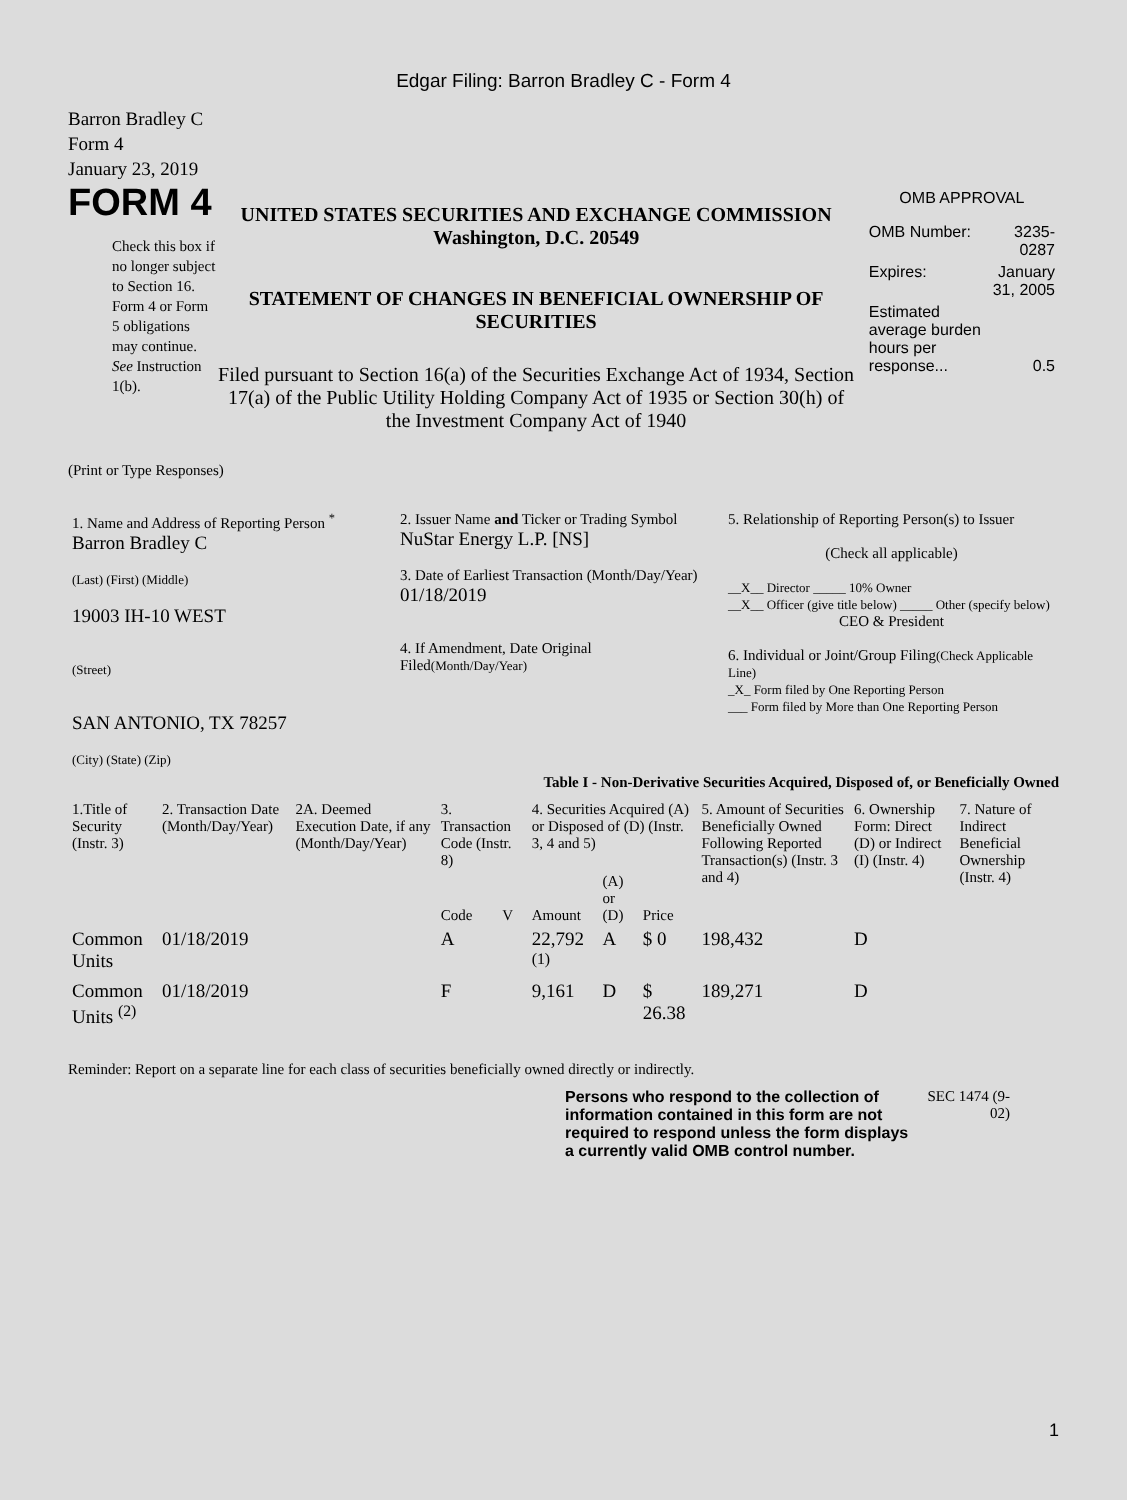Edgar Filing: Barron Bradley C - Form 4
Barron Bradley C
Form 4
January 23, 2019
FORM 4
Check this box if no longer subject to Section 16. Form 4 or Form 5 obligations may continue. See Instruction 1(b).
UNITED STATES SECURITIES AND EXCHANGE COMMISSION
Washington, D.C. 20549
STATEMENT OF CHANGES IN BENEFICIAL OWNERSHIP OF SECURITIES
Filed pursuant to Section 16(a) of the Securities Exchange Act of 1934, Section 17(a) of the Public Utility Holding Company Act of 1935 or Section 30(h) of the Investment Company Act of 1940
OMB APPROVAL
| OMB Number: | 3235-0287 |
| Expires: | January 31, 2005 |
| Estimated average burden hours per response... | 0.5 |
(Print or Type Responses)
| 1. Name and Address of Reporting Person <sup>*</sup> Barron Bradley C (Last) (First) (Middle) 19003 IH-10 WEST (Street) SAN ANTONIO, TX 78257 (City) (State) (Zip) | 2. Issuer Name and Ticker or Trading Symbol NuStar Energy L.P. [NS] 3. Date of Earliest Transaction (Month/Day/Year) 01/18/2019 4. If Amendment, Date Original Filed (Month/Day/Year) | 5. Relationship of Reporting Person(s) to Issuer (Check all applicable) __X__ Director _____ 10% Owner __X__ Officer (give title below) _____ Other (specify below) CEO & President 6. Individual or Joint/Group Filing (Check Applicable Line) _X_ Form filed by One Reporting Person ___ Form filed by More than One Reporting Person |
Table I - Non-Derivative Securities Acquired, Disposed of, or Beneficially Owned
| 1.Title of Security (Instr. 3) | 2. Transaction Date (Month/Day/Year) | 2A. Deemed Execution Date, if any (Month/Day/Year) | 3. Transaction Code (Instr. 8) | | 4. Securities Acquired (A) or Disposed of (D) (Instr. 3, 4 and 5) | | | 5. Amount of Securities Beneficially Owned Following Reported Transaction(s) (Instr. 3 and 4) | 6. Ownership Form: Direct (D) or Indirect (I) (Instr. 4) | 7. Nature of Indirect Beneficial Ownership (Instr. 4) |
| --- | --- | --- | --- | --- | --- | --- | --- | --- | --- | --- |
| | | | Code | V | Amount | (A) or (D) | Price | | | |
| Common Units | 01/18/2019 | | A | | 22,792 <sup>(1)</sup> | A | $ 0 | 198,432 | D | |
| Common Units <sup>(2)</sup> | 01/18/2019 | | F | | 9,161 | D | $ 26.38 | 189,271 | D | |
Reminder: Report on a separate line for each class of securities beneficially owned directly or indirectly.
Persons who respond to the collection of information contained in this form are not required to respond unless the form displays a currently valid OMB control number.
SEC 1474 (9-02)
1